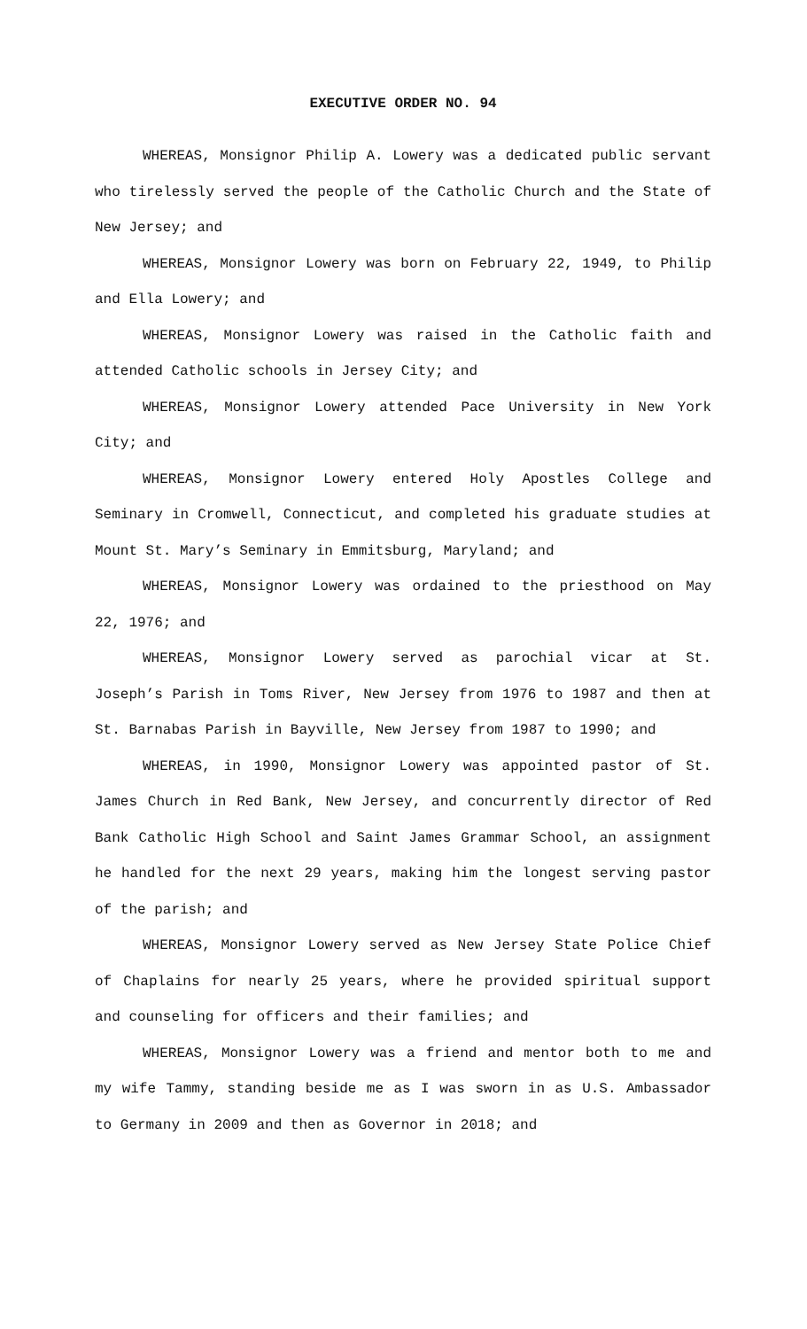EXECUTIVE ORDER NO. 94
WHEREAS, Monsignor Philip A. Lowery was a dedicated public servant who tirelessly served the people of the Catholic Church and the State of New Jersey; and
WHEREAS, Monsignor Lowery was born on February 22, 1949, to Philip and Ella Lowery; and
WHEREAS, Monsignor Lowery was raised in the Catholic faith and attended Catholic schools in Jersey City; and
WHEREAS, Monsignor Lowery attended Pace University in New York City; and
WHEREAS, Monsignor Lowery entered Holy Apostles College and Seminary in Cromwell, Connecticut, and completed his graduate studies at Mount St. Mary’s Seminary in Emmitsburg, Maryland; and
WHEREAS, Monsignor Lowery was ordained to the priesthood on May 22, 1976; and
WHEREAS, Monsignor Lowery served as parochial vicar at St. Joseph’s Parish in Toms River, New Jersey from 1976 to 1987 and then at St. Barnabas Parish in Bayville, New Jersey from 1987 to 1990; and
WHEREAS, in 1990, Monsignor Lowery was appointed pastor of St. James Church in Red Bank, New Jersey, and concurrently director of Red Bank Catholic High School and Saint James Grammar School, an assignment he handled for the next 29 years, making him the longest serving pastor of the parish; and
WHEREAS, Monsignor Lowery served as New Jersey State Police Chief of Chaplains for nearly 25 years, where he provided spiritual support and counseling for officers and their families; and
WHEREAS, Monsignor Lowery was a friend and mentor both to me and my wife Tammy, standing beside me as I was sworn in as U.S. Ambassador to Germany in 2009 and then as Governor in 2018; and